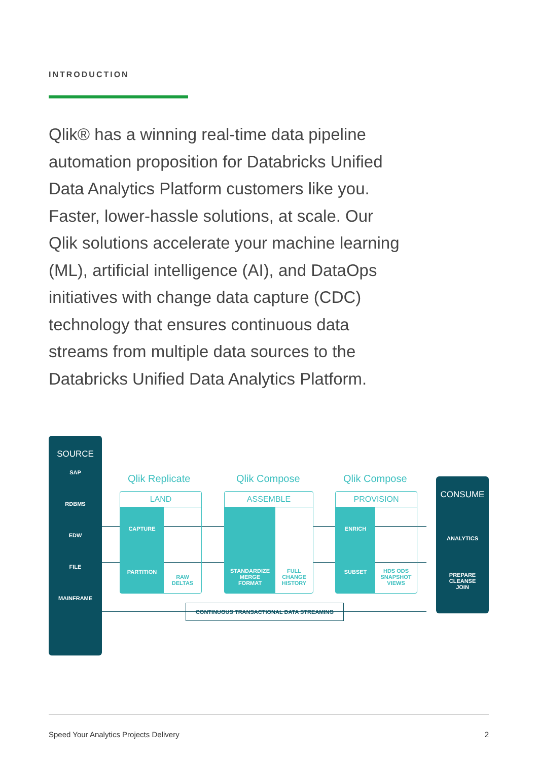INTRODUCTION
Qlik® has a winning real-time data pipeline automation proposition for Databricks Unified Data Analytics Platform customers like you. Faster, lower-hassle solutions, at scale. Our Qlik solutions accelerate your machine learning (ML), artificial intelligence (AI), and DataOps initiatives with change data capture (CDC) technology that ensures continuous data streams from multiple data sources to the Databricks Unified Data Analytics Platform.
SOURCE
SAP
RDBMS
EDW
FILE
MAINFRAME
Qlik Replicate Qlik Compose Qlik Compose
LAND
CAPTURE
PARTITION
RAW
DELTAS
ASSEMBLE
STANDARDIZE
MERGE
FORMAT
FULL
CHANGE
HISTORY
PROVISION
ENRICH
SUBSET
HDS ODS
SNAPSHOT
VIEWS
CONTINUOUS TRANSACTIONAL DATA STREAMING
CONSUME
ANALYTICS
PREPARE
CLEANSE
JOIN
Speed Your Analytics Projects Delivery 2